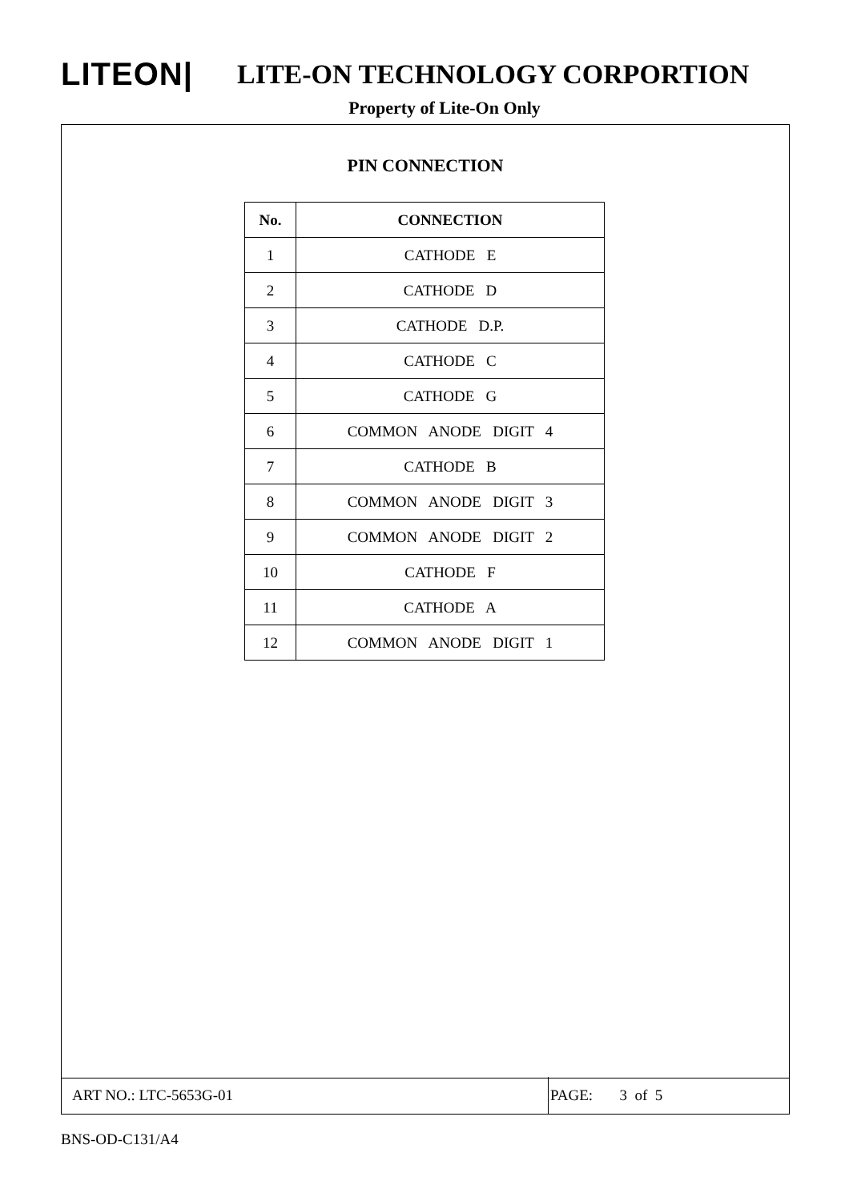LITEON|
LITE-ON TECHNOLOGY CORPORTION
Property of Lite-On Only
PIN CONNECTION
| No. | CONNECTION |
| --- | --- |
| 1 | CATHODE E |
| 2 | CATHODE D |
| 3 | CATHODE D.P. |
| 4 | CATHODE C |
| 5 | CATHODE G |
| 6 | COMMON ANODE DIGIT 4 |
| 7 | CATHODE B |
| 8 | COMMON ANODE DIGIT 3 |
| 9 | COMMON ANODE DIGIT 2 |
| 10 | CATHODE F |
| 11 | CATHODE A |
| 12 | COMMON ANODE DIGIT 1 |
ART NO.: LTC-5653G-01
PAGE: 3 of 5
BNS-OD-C131/A4